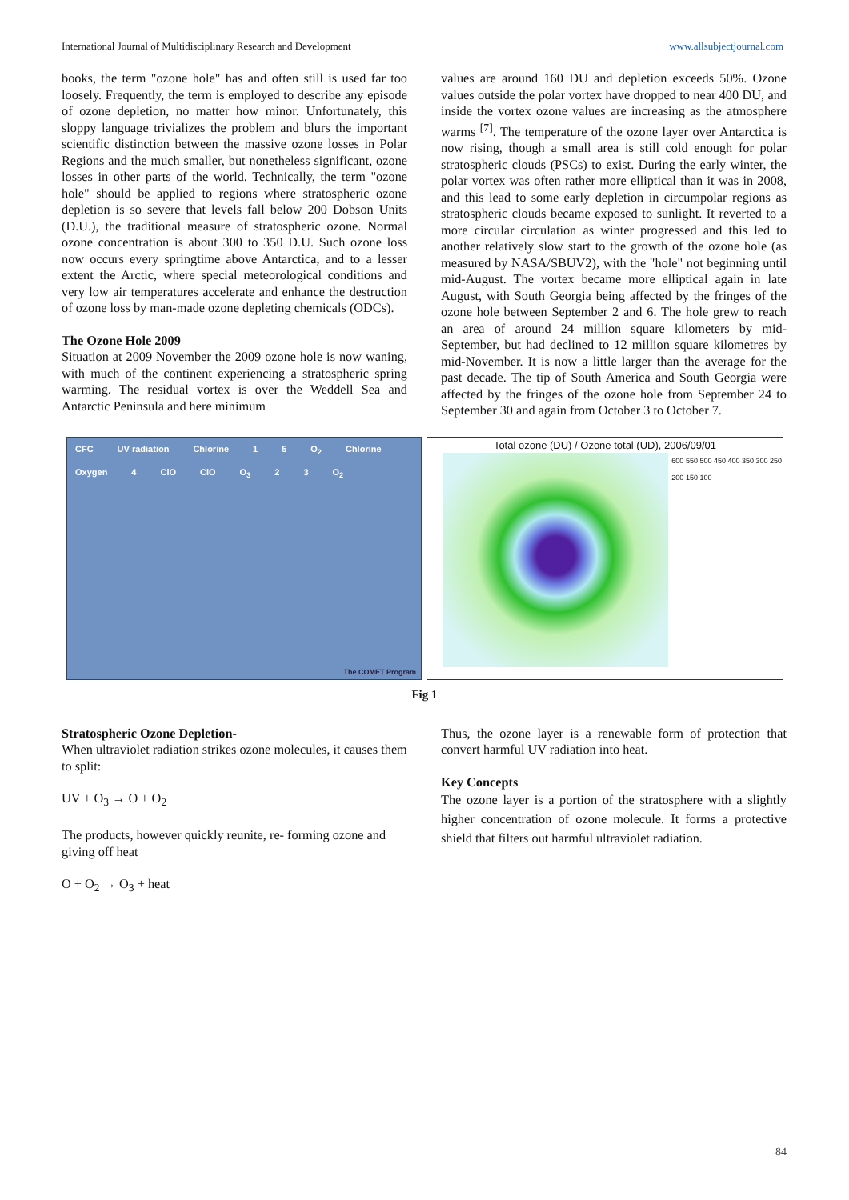International Journal of Multidisciplinary Research and Development www.allsubjectjournal.com
books, the term "ozone hole" has and often still is used far too loosely. Frequently, the term is employed to describe any episode of ozone depletion, no matter how minor. Unfortunately, this sloppy language trivializes the problem and blurs the important scientific distinction between the massive ozone losses in Polar Regions and the much smaller, but nonetheless significant, ozone losses in other parts of the world. Technically, the term "ozone hole" should be applied to regions where stratospheric ozone depletion is so severe that levels fall below 200 Dobson Units (D.U.), the traditional measure of stratospheric ozone. Normal ozone concentration is about 300 to 350 D.U. Such ozone loss now occurs every springtime above Antarctica, and to a lesser extent the Arctic, where special meteorological conditions and very low air temperatures accelerate and enhance the destruction of ozone loss by man-made ozone depleting chemicals (ODCs).
The Ozone Hole 2009
Situation at 2009 November the 2009 ozone hole is now waning, with much of the continent experiencing a stratospheric spring warming. The residual vortex is over the Weddell Sea and Antarctic Peninsula and here minimum
values are around 160 DU and depletion exceeds 50%. Ozone values outside the polar vortex have dropped to near 400 DU, and inside the vortex ozone values are increasing as the atmosphere warms <sup>[7]</sup>. The temperature of the ozone layer over Antarctica is now rising, though a small area is still cold enough for polar stratospheric clouds (PSCs) to exist. During the early winter, the polar vortex was often rather more elliptical than it was in 2008, and this lead to some early depletion in circumpolar regions as stratospheric clouds became exposed to sunlight. It reverted to a more circular circulation as winter progressed and this led to another relatively slow start to the growth of the ozone hole (as measured by NASA/SBUV2), with the "hole" not beginning until mid-August. The vortex became more elliptical again in late August, with South Georgia being affected by the fringes of the ozone hole between September 2 and 6. The hole grew to reach an area of around 24 million square kilometers by mid-September, but had declined to 12 million square kilometres by mid-November. It is now a little larger than the average for the past decade. The tip of South America and South Georgia were affected by the fringes of the ozone hole from September 24 to September 30 and again from October 3 to October 7.
CFC UV radiation Chlorine 1 5 O<sub>2</sub> Chlorine Oxygen 4 ClO ClO O<sub>3</sub> 2 3 O<sub>2</sub>
The COMET Program
Total ozone (DU) / Ozone total (UD), 2006/09/01
600 550 500 450 400 350 300 250 200 150 100
Fig 1
Stratospheric Ozone Depletion-
When ultraviolet radiation strikes ozone molecules, it causes them to split:
UV + O<sub>3</sub> → O + O<sub>2</sub>
The products, however quickly reunite, re- forming ozone and giving off heat
O + O<sub>2</sub> → O<sub>3</sub> + heat
Thus, the ozone layer is a renewable form of protection that convert harmful UV radiation into heat.
Key Concepts
The ozone layer is a portion of the stratosphere with a slightly higher concentration of ozone molecule. It forms a protective shield that filters out harmful ultraviolet radiation.
84